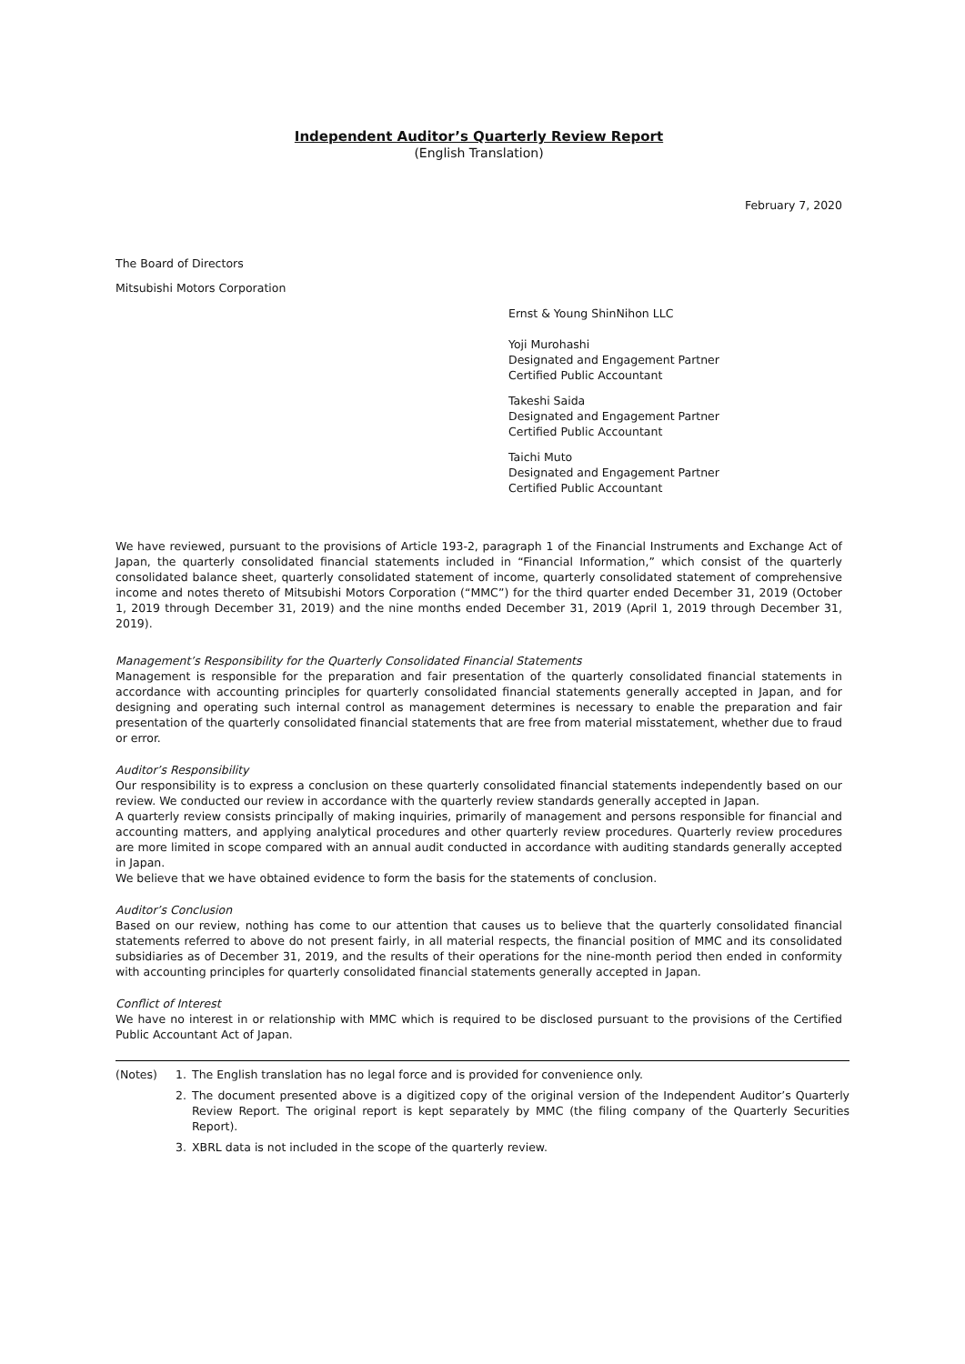Independent Auditor’s Quarterly Review Report
(English Translation)
February 7, 2020
The Board of Directors
Mitsubishi Motors Corporation
Ernst & Young ShinNihon LLC
Yoji Murohashi
Designated and Engagement Partner
Certified Public Accountant
Takeshi Saida
Designated and Engagement Partner
Certified Public Accountant
Taichi Muto
Designated and Engagement Partner
Certified Public Accountant
We have reviewed, pursuant to the provisions of Article 193-2, paragraph 1 of the Financial Instruments and Exchange Act of Japan, the quarterly consolidated financial statements included in “Financial Information,” which consist of the quarterly consolidated balance sheet, quarterly consolidated statement of income, quarterly consolidated statement of comprehensive income and notes thereto of Mitsubishi Motors Corporation (“MMC”) for the third quarter ended December 31, 2019 (October 1, 2019 through December 31, 2019) and the nine months ended December 31, 2019 (April 1, 2019 through December 31, 2019).
Management’s Responsibility for the Quarterly Consolidated Financial Statements
Management is responsible for the preparation and fair presentation of the quarterly consolidated financial statements in accordance with accounting principles for quarterly consolidated financial statements generally accepted in Japan, and for designing and operating such internal control as management determines is necessary to enable the preparation and fair presentation of the quarterly consolidated financial statements that are free from material misstatement, whether due to fraud or error.
Auditor’s Responsibility
Our responsibility is to express a conclusion on these quarterly consolidated financial statements independently based on our review. We conducted our review in accordance with the quarterly review standards generally accepted in Japan.
A quarterly review consists principally of making inquiries, primarily of management and persons responsible for financial and accounting matters, and applying analytical procedures and other quarterly review procedures. Quarterly review procedures are more limited in scope compared with an annual audit conducted in accordance with auditing standards generally accepted in Japan.
We believe that we have obtained evidence to form the basis for the statements of conclusion.
Auditor’s Conclusion
Based on our review, nothing has come to our attention that causes us to believe that the quarterly consolidated financial statements referred to above do not present fairly, in all material respects, the financial position of MMC and its consolidated subsidiaries as of December 31, 2019, and the results of their operations for the nine-month period then ended in conformity with accounting principles for quarterly consolidated financial statements generally accepted in Japan.
Conflict of Interest
We have no interest in or relationship with MMC which is required to be disclosed pursuant to the provisions of the Certified Public Accountant Act of Japan.
(Notes) 1. The English translation has no legal force and is provided for convenience only.
2. The document presented above is a digitized copy of the original version of the Independent Auditor’s Quarterly Review Report. The original report is kept separately by MMC (the filing company of the Quarterly Securities Report).
3. XBRL data is not included in the scope of the quarterly review.